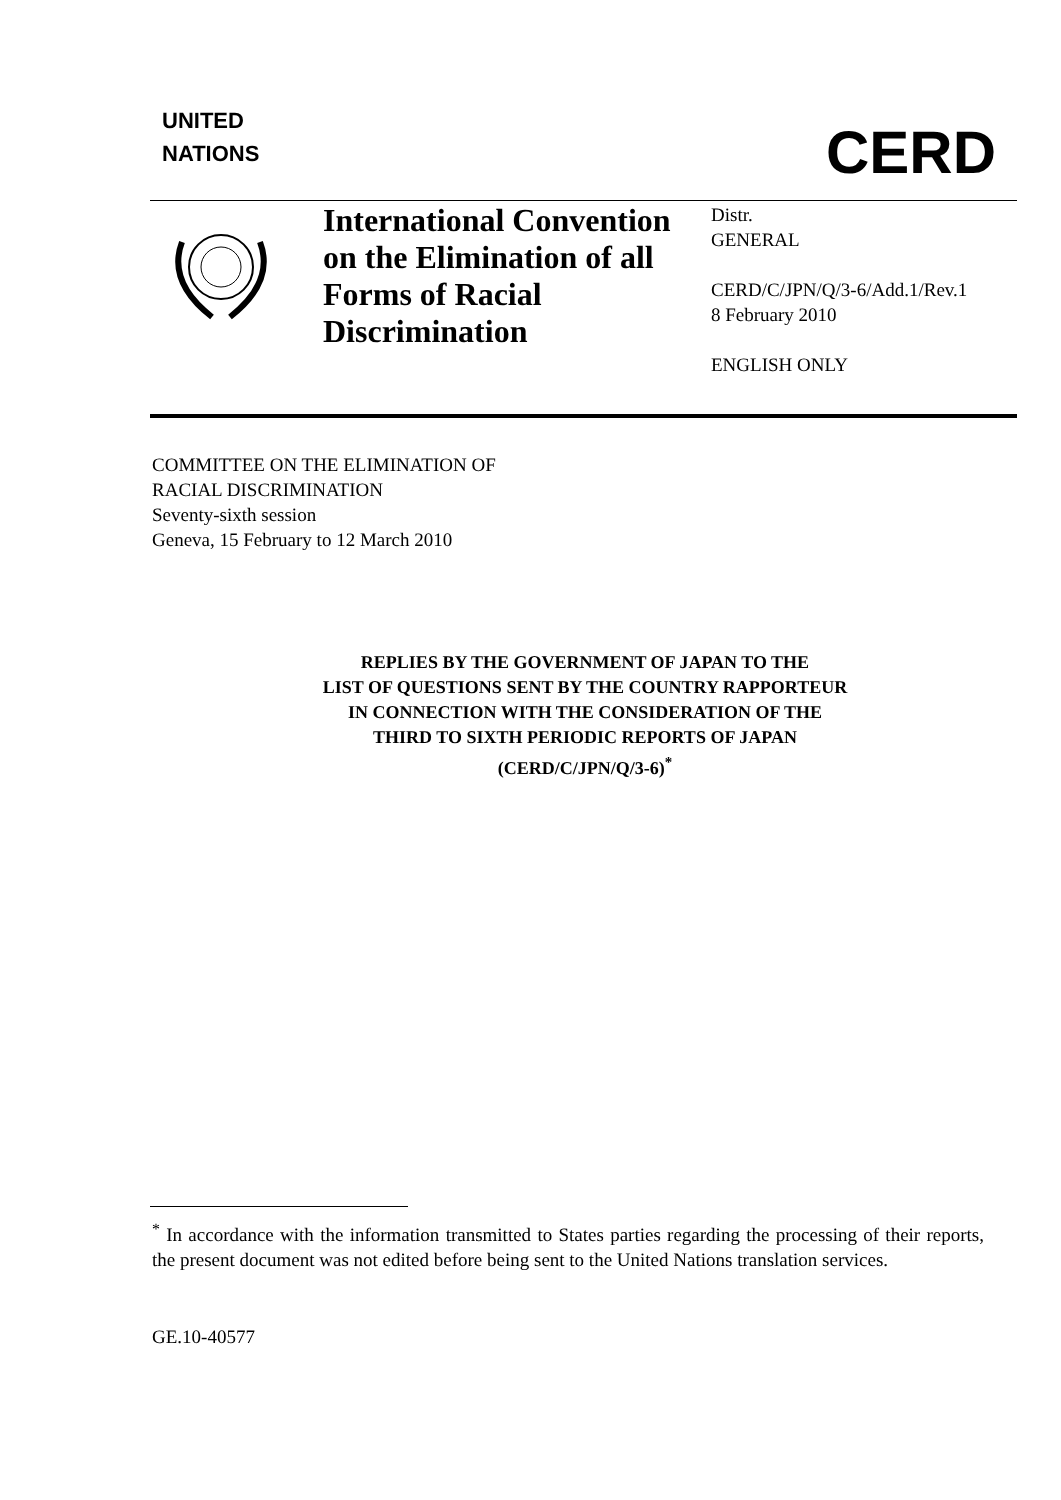UNITED
NATIONS
CERD
International Convention on the Elimination of all Forms of Racial Discrimination
Distr.
GENERAL
CERD/C/JPN/Q/3-6/Add.1/Rev.1
8 February 2010
ENGLISH ONLY
COMMITTEE ON THE ELIMINATION OF
RACIAL DISCRIMINATION
Seventy-sixth session
Geneva, 15 February to 12 March 2010
REPLIES BY THE GOVERNMENT OF JAPAN TO THE
LIST OF QUESTIONS SENT BY THE COUNTRY RAPPORTEUR
IN CONNECTION WITH THE CONSIDERATION OF THE
THIRD TO SIXTH PERIODIC REPORTS OF JAPAN
(CERD/C/JPN/Q/3-6)<sup>*</sup>
<sup>*</sup> In accordance with the information transmitted to States parties regarding the processing of their reports, the present document was not edited before being sent to the United Nations translation services.
GE.10-40577